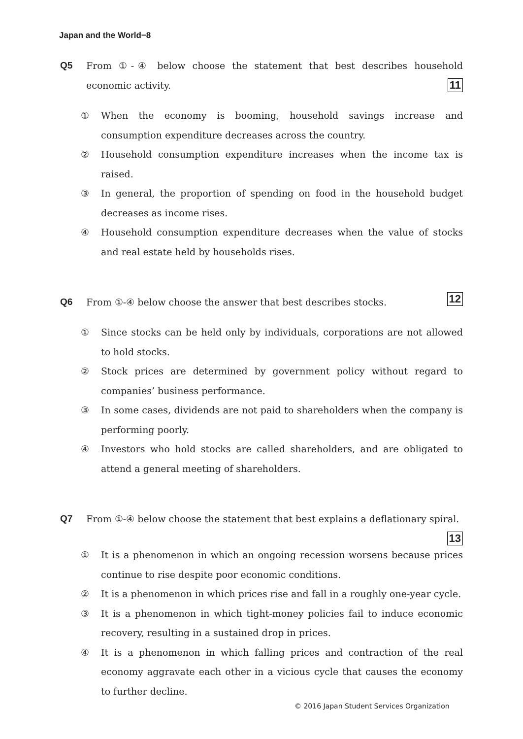Japan and the World−8
Q5 From ①-④ below choose the statement that best describes household economic activity. 11
① When the economy is booming, household savings increase and consumption expenditure decreases across the country.
② Household consumption expenditure increases when the income tax is raised.
③ In general, the proportion of spending on food in the household budget decreases as income rises.
④ Household consumption expenditure decreases when the value of stocks and real estate held by households rises.
Q6 From ①-④ below choose the answer that best describes stocks. 12
① Since stocks can be held only by individuals, corporations are not allowed to hold stocks.
② Stock prices are determined by government policy without regard to companies’ business performance.
③ In some cases, dividends are not paid to shareholders when the company is performing poorly.
④ Investors who hold stocks are called shareholders, and are obligated to attend a general meeting of shareholders.
Q7 From ①-④ below choose the statement that best explains a deflationary spiral. 13
① It is a phenomenon in which an ongoing recession worsens because prices continue to rise despite poor economic conditions.
② It is a phenomenon in which prices rise and fall in a roughly one-year cycle.
③ It is a phenomenon in which tight-money policies fail to induce economic recovery, resulting in a sustained drop in prices.
④ It is a phenomenon in which falling prices and contraction of the real economy aggravate each other in a vicious cycle that causes the economy to further decline.
© 2016 Japan Student Services Organization